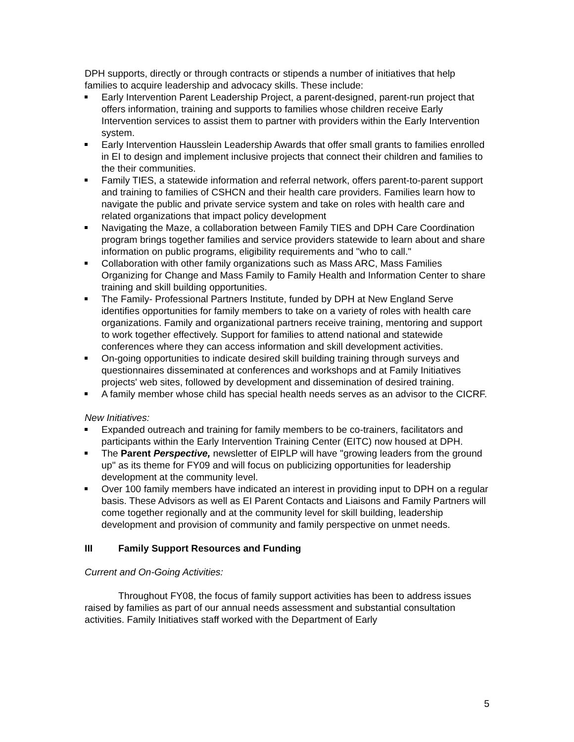DPH supports, directly or through contracts or stipends a number of initiatives that help families to acquire leadership and advocacy skills. These include:
Early Intervention Parent Leadership Project, a parent-designed, parent-run project that offers information, training and supports to families whose children receive Early Intervention services to assist them to partner with providers within the Early Intervention system.
Early Intervention Hausslein Leadership Awards that offer small grants to families enrolled in EI to design and implement inclusive projects that connect their children and families to the their communities.
Family TIES, a statewide information and referral network, offers parent-to-parent support and training to families of CSHCN and their health care providers. Families learn how to navigate the public and private service system and take on roles with health care and related organizations that impact policy development
Navigating the Maze, a collaboration between Family TIES and DPH Care Coordination program brings together families and service providers statewide to learn about and share information on public programs, eligibility requirements and "who to call."
Collaboration with other family organizations such as Mass ARC, Mass Families Organizing for Change and Mass Family to Family Health and Information Center to share training and skill building opportunities.
The Family- Professional Partners Institute, funded by DPH at New England Serve identifies opportunities for family members to take on a variety of roles with health care organizations. Family and organizational partners receive training, mentoring and support to work together effectively. Support for families to attend national and statewide conferences where they can access information and skill development activities.
On-going opportunities to indicate desired skill building training through surveys and questionnaires disseminated at conferences and workshops and at Family Initiatives projects' web sites, followed by development and dissemination of desired training.
A family member whose child has special health needs serves as an advisor to the CICRF.
New Initiatives:
Expanded outreach and training for family members to be co-trainers, facilitators and participants within the Early Intervention Training Center (EITC) now housed at DPH.
The Parent Perspective, newsletter of EIPLP will have "growing leaders from the ground up" as its theme for FY09 and will focus on publicizing opportunities for leadership development at the community level.
Over 100 family members have indicated an interest in providing input to DPH on a regular basis. These Advisors as well as EI Parent Contacts and Liaisons and Family Partners will come together regionally and at the community level for skill building, leadership development and provision of community and family perspective on unmet needs.
III Family Support Resources and Funding
Current and On-Going Activities:
Throughout FY08, the focus of family support activities has been to address issues raised by families as part of our annual needs assessment and substantial consultation activities. Family Initiatives staff worked with the Department of Early
5